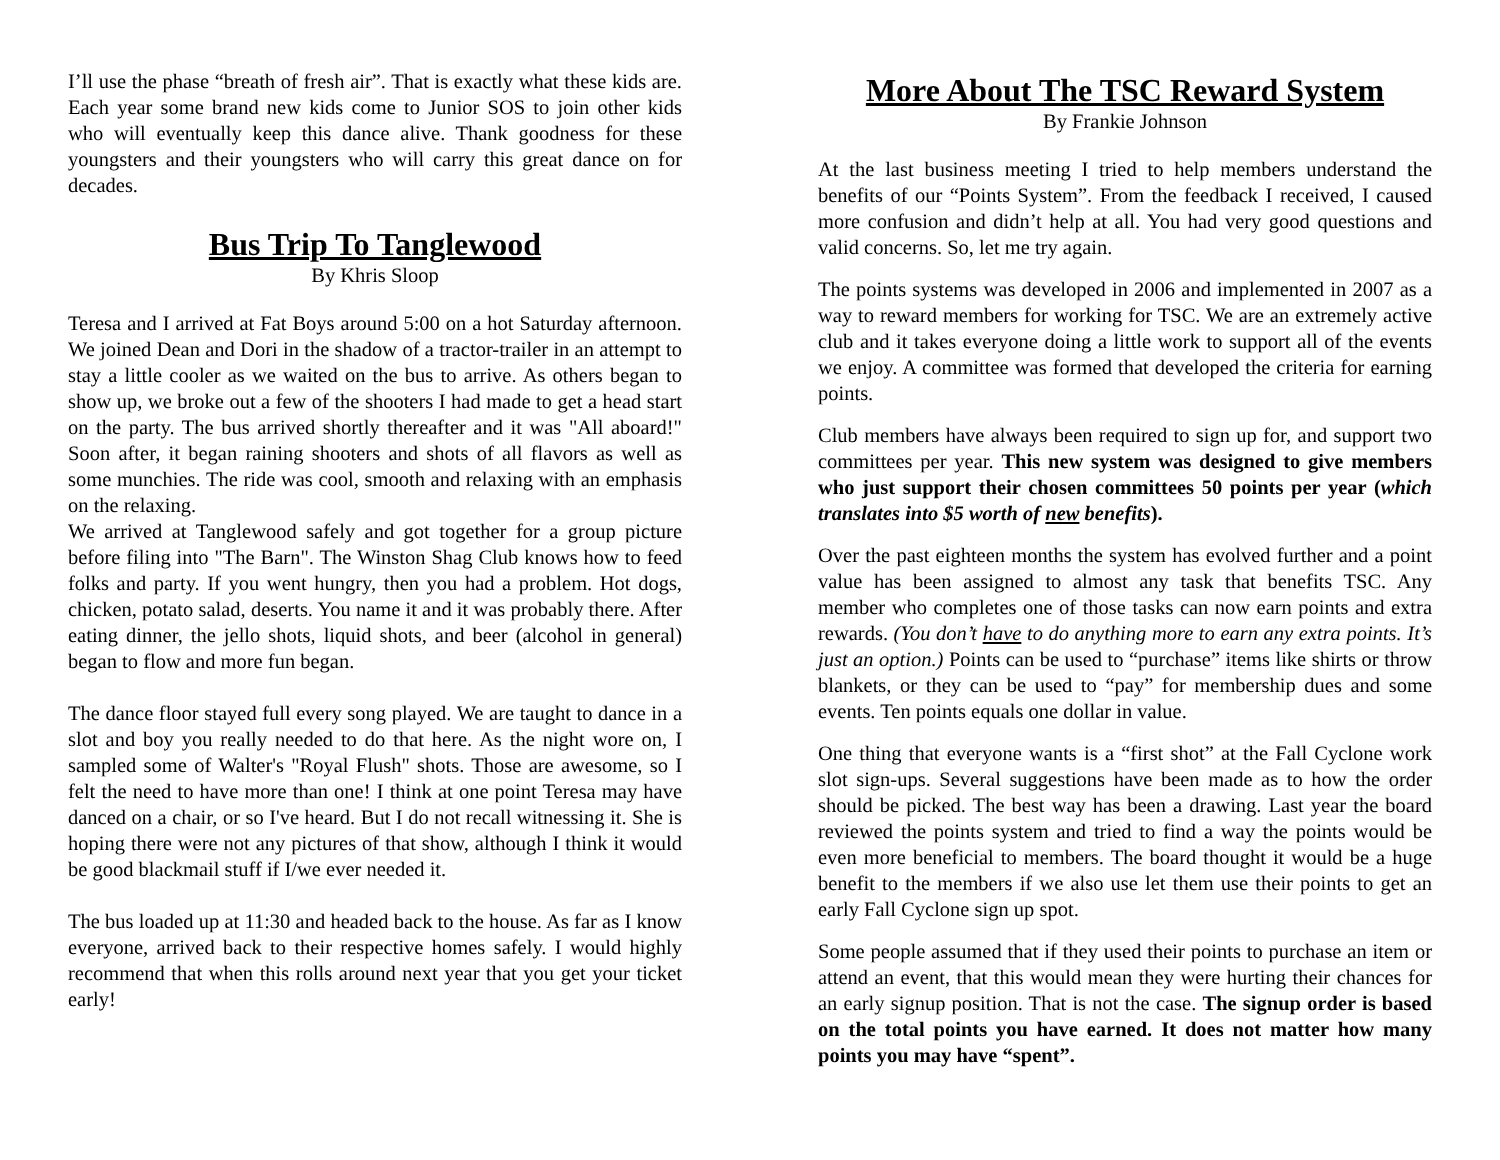I’ll use the phase “breath of fresh air”. That is exactly what these kids are. Each year some brand new kids come to Junior SOS to join other kids who will eventually keep this dance alive. Thank goodness for these youngsters and their youngsters who will carry this great dance on for decades.
Bus Trip To Tanglewood
By Khris Sloop
Teresa and I arrived at Fat Boys around 5:00 on a hot Saturday afternoon. We joined Dean and Dori in the shadow of a tractor-trailer in an attempt to stay a little cooler as we waited on the bus to arrive. As others began to show up, we broke out a few of the shooters I had made to get a head start on the party. The bus arrived shortly thereafter and it was "All aboard!" Soon after, it began raining shooters and shots of all flavors as well as some munchies. The ride was cool, smooth and relaxing with an emphasis on the relaxing.
We arrived at Tanglewood safely and got together for a group picture before filing into "The Barn". The Winston Shag Club knows how to feed folks and party. If you went hungry, then you had a problem. Hot dogs, chicken, potato salad, deserts. You name it and it was probably there. After eating dinner, the jello shots, liquid shots, and beer (alcohol in general) began to flow and more fun began.
The dance floor stayed full every song played. We are taught to dance in a slot and boy you really needed to do that here. As the night wore on, I sampled some of Walter's "Royal Flush" shots. Those are awesome, so I felt the need to have more than one! I think at one point Teresa may have danced on a chair, or so I've heard. But I do not recall witnessing it. She is hoping there were not any pictures of that show, although I think it would be good blackmail stuff if I/we ever needed it.
The bus loaded up at 11:30 and headed back to the house. As far as I know everyone, arrived back to their respective homes safely. I would highly recommend that when this rolls around next year that you get your ticket early!
More About The TSC Reward System
By Frankie Johnson
At the last business meeting I tried to help members understand the benefits of our “Points System”. From the feedback I received, I caused more confusion and didn’t help at all. You had very good questions and valid concerns. So, let me try again.
The points systems was developed in 2006 and implemented in 2007 as a way to reward members for working for TSC. We are an extremely active club and it takes everyone doing a little work to support all of the events we enjoy. A committee was formed that developed the criteria for earning points.
Club members have always been required to sign up for, and support two committees per year. This new system was designed to give members who just support their chosen committees 50 points per year (which translates into $5 worth of new benefits).
Over the past eighteen months the system has evolved further and a point value has been assigned to almost any task that benefits TSC. Any member who completes one of those tasks can now earn points and extra rewards. (You don’t have to do anything more to earn any extra points. It’s just an option.) Points can be used to “purchase” items like shirts or throw blankets, or they can be used to “pay” for membership dues and some events. Ten points equals one dollar in value.
One thing that everyone wants is a “first shot” at the Fall Cyclone work slot sign-ups. Several suggestions have been made as to how the order should be picked. The best way has been a drawing. Last year the board reviewed the points system and tried to find a way the points would be even more beneficial to members. The board thought it would be a huge benefit to the members if we also use let them use their points to get an early Fall Cyclone sign up spot.
Some people assumed that if they used their points to purchase an item or attend an event, that this would mean they were hurting their chances for an early signup position. That is not the case. The signup order is based on the total points you have earned. It does not matter how many points you may have “spent”.